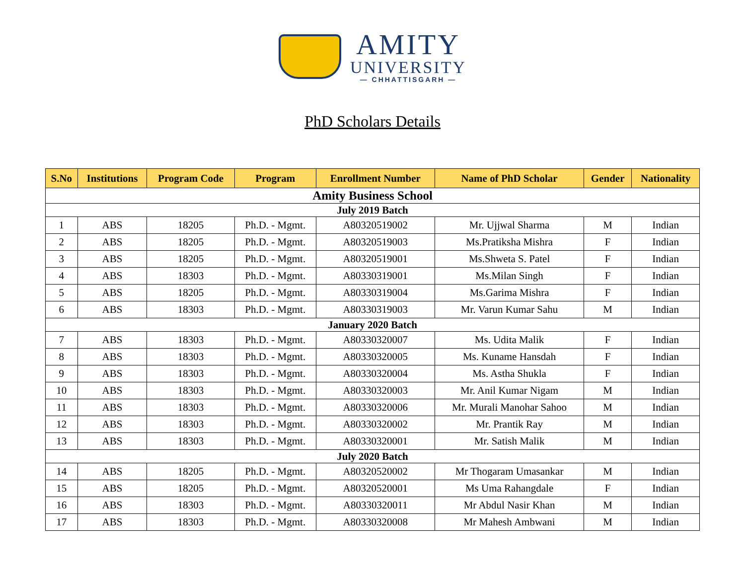AMITY
UNIVERSITY
— CHHATTISGARH —
PhD Scholars Details
| S.No | Institutions | Program Code | Program | Enrollment Number | Name of PhD Scholar | Gender | Nationality |
| --- | --- | --- | --- | --- | --- | --- | --- |
| Amity Business School | | | | | | | |
| July 2019 Batch | | | | | | | |
| 1 | ABS | 18205 | Ph.D. - Mgmt. | A80320519002 | Mr. Ujjwal Sharma | M | Indian |
| 2 | ABS | 18205 | Ph.D. - Mgmt. | A80320519003 | Ms.Pratiksha Mishra | F | Indian |
| 3 | ABS | 18205 | Ph.D. - Mgmt. | A80320519001 | Ms.Shweta S. Patel | F | Indian |
| 4 | ABS | 18303 | Ph.D. - Mgmt. | A80330319001 | Ms.Milan Singh | F | Indian |
| 5 | ABS | 18205 | Ph.D. - Mgmt. | A80330319004 | Ms.Garima Mishra | F | Indian |
| 6 | ABS | 18303 | Ph.D. - Mgmt. | A80330319003 | Mr. Varun Kumar Sahu | M | Indian |
| January 2020 Batch | | | | | | | |
| 7 | ABS | 18303 | Ph.D. - Mgmt. | A80330320007 | Ms. Udita Malik | F | Indian |
| 8 | ABS | 18303 | Ph.D. - Mgmt. | A80330320005 | Ms. Kuname Hansdah | F | Indian |
| 9 | ABS | 18303 | Ph.D. - Mgmt. | A80330320004 | Ms. Astha Shukla | F | Indian |
| 10 | ABS | 18303 | Ph.D. - Mgmt. | A80330320003 | Mr. Anil Kumar Nigam | M | Indian |
| 11 | ABS | 18303 | Ph.D. - Mgmt. | A80330320006 | Mr. Murali Manohar Sahoo | M | Indian |
| 12 | ABS | 18303 | Ph.D. - Mgmt. | A80330320002 | Mr. Prantik Ray | M | Indian |
| 13 | ABS | 18303 | Ph.D. - Mgmt. | A80330320001 | Mr. Satish Malik | M | Indian |
| July 2020 Batch | | | | | | | |
| 14 | ABS | 18205 | Ph.D. - Mgmt. | A80320520002 | Mr Thogaram Umasankar | M | Indian |
| 15 | ABS | 18205 | Ph.D. - Mgmt. | A80320520001 | Ms Uma Rahangdale | F | Indian |
| 16 | ABS | 18303 | Ph.D. - Mgmt. | A80330320011 | Mr Abdul Nasir Khan | M | Indian |
| 17 | ABS | 18303 | Ph.D. - Mgmt. | A80330320008 | Mr Mahesh Ambwani | M | Indian |